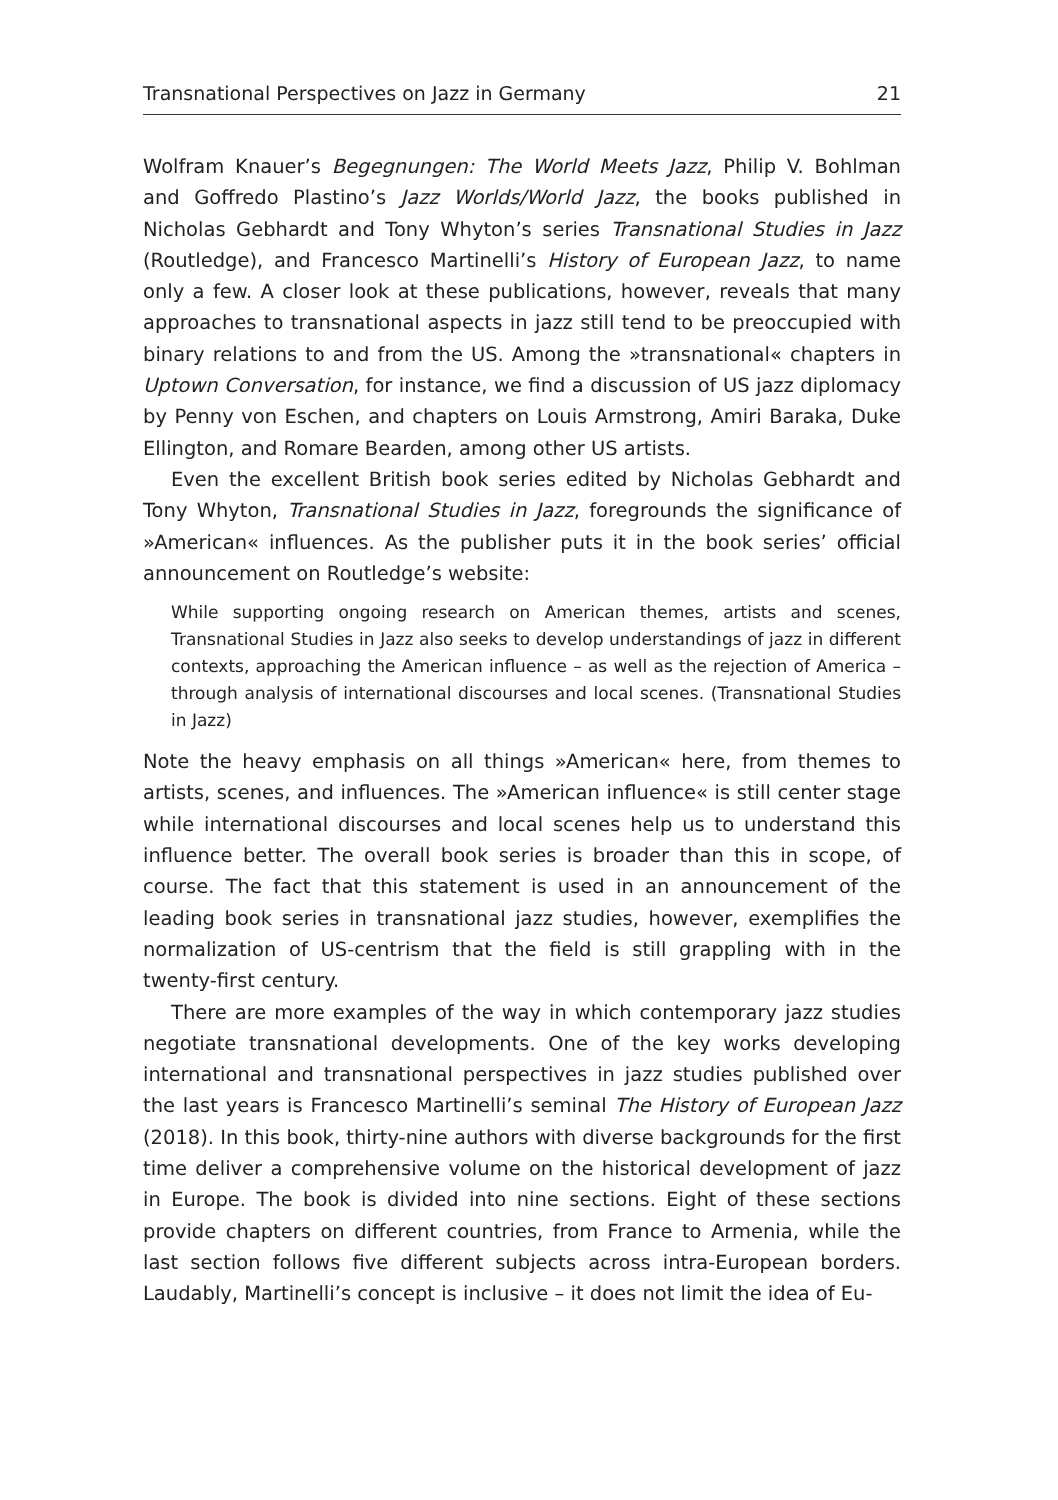Transnational Perspectives on Jazz in Germany 21
Wolfram Knauer’s Begegnungen: The World Meets Jazz, Philip V. Bohlman and Goffredo Plastino’s Jazz Worlds/World Jazz, the books published in Nicholas Gebhardt and Tony Whyton’s series Transnational Studies in Jazz (Routledge), and Francesco Martinelli’s History of European Jazz, to name only a few. A closer look at these publications, however, reveals that many approaches to transnational aspects in jazz still tend to be preoccupied with binary relations to and from the US. Among the »transnational« chapters in Uptown Conversation, for instance, we find a discussion of US jazz diplomacy by Penny von Eschen, and chapters on Louis Armstrong, Amiri Baraka, Duke Ellington, and Romare Bearden, among other US artists.
Even the excellent British book series edited by Nicholas Gebhardt and Tony Whyton, Transnational Studies in Jazz, foregrounds the significance of »American« influences. As the publisher puts it in the book series’ official announcement on Routledge’s website:
While supporting ongoing research on American themes, artists and scenes, Transnational Studies in Jazz also seeks to develop understandings of jazz in different contexts, approaching the American influence – as well as the rejection of America – through analysis of international discourses and local scenes. (Transnational Studies in Jazz)
Note the heavy emphasis on all things »American« here, from themes to artists, scenes, and influences. The »American influence« is still center stage while international discourses and local scenes help us to understand this influence better. The overall book series is broader than this in scope, of course. The fact that this statement is used in an announcement of the leading book series in transnational jazz studies, however, exemplifies the normalization of US-centrism that the field is still grappling with in the twenty-first century.
There are more examples of the way in which contemporary jazz studies negotiate transnational developments. One of the key works developing international and transnational perspectives in jazz studies published over the last years is Francesco Martinelli’s seminal The History of European Jazz (2018). In this book, thirty-nine authors with diverse backgrounds for the first time deliver a comprehensive volume on the historical development of jazz in Europe. The book is divided into nine sections. Eight of these sections provide chapters on different countries, from France to Armenia, while the last section follows five different subjects across intra-European borders. Laudably, Martinelli’s concept is inclusive – it does not limit the idea of Eu-